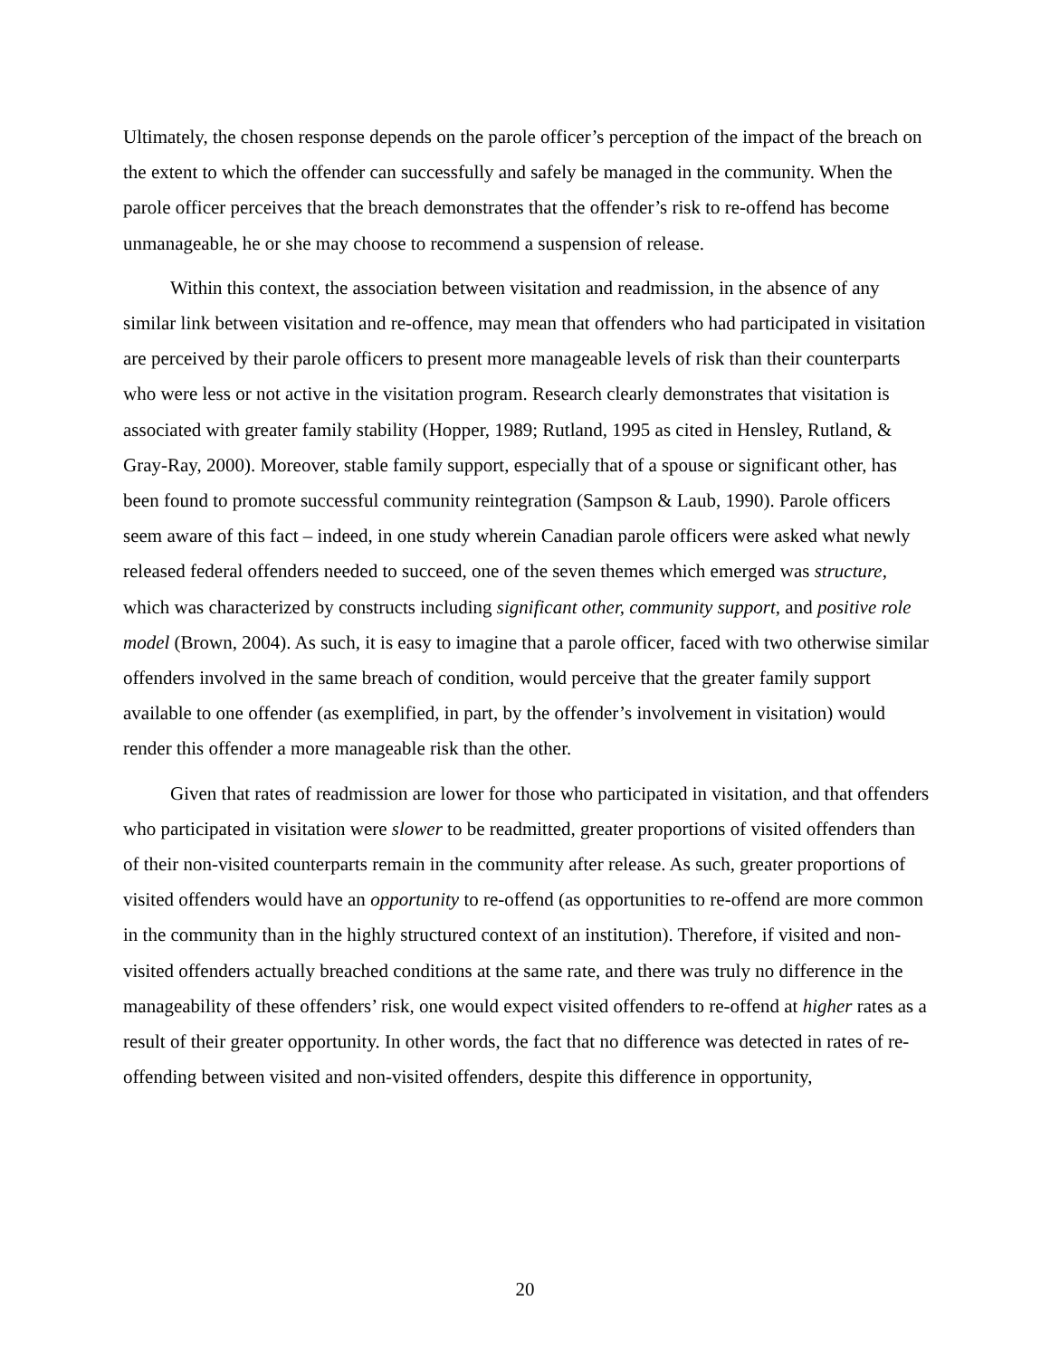Ultimately, the chosen response depends on the parole officer’s perception of the impact of the breach on the extent to which the offender can successfully and safely be managed in the community. When the parole officer perceives that the breach demonstrates that the offender’s risk to re-offend has become unmanageable, he or she may choose to recommend a suspension of release.
Within this context, the association between visitation and readmission, in the absence of any similar link between visitation and re-offence, may mean that offenders who had participated in visitation are perceived by their parole officers to present more manageable levels of risk than their counterparts who were less or not active in the visitation program. Research clearly demonstrates that visitation is associated with greater family stability (Hopper, 1989; Rutland, 1995 as cited in Hensley, Rutland, & Gray-Ray, 2000). Moreover, stable family support, especially that of a spouse or significant other, has been found to promote successful community reintegration (Sampson & Laub, 1990). Parole officers seem aware of this fact – indeed, in one study wherein Canadian parole officers were asked what newly released federal offenders needed to succeed, one of the seven themes which emerged was structure, which was characterized by constructs including significant other, community support, and positive role model (Brown, 2004). As such, it is easy to imagine that a parole officer, faced with two otherwise similar offenders involved in the same breach of condition, would perceive that the greater family support available to one offender (as exemplified, in part, by the offender’s involvement in visitation) would render this offender a more manageable risk than the other.
Given that rates of readmission are lower for those who participated in visitation, and that offenders who participated in visitation were slower to be readmitted, greater proportions of visited offenders than of their non-visited counterparts remain in the community after release. As such, greater proportions of visited offenders would have an opportunity to re-offend (as opportunities to re-offend are more common in the community than in the highly structured context of an institution). Therefore, if visited and non-visited offenders actually breached conditions at the same rate, and there was truly no difference in the manageability of these offenders’ risk, one would expect visited offenders to re-offend at higher rates as a result of their greater opportunity. In other words, the fact that no difference was detected in rates of re-offending between visited and non-visited offenders, despite this difference in opportunity,
20